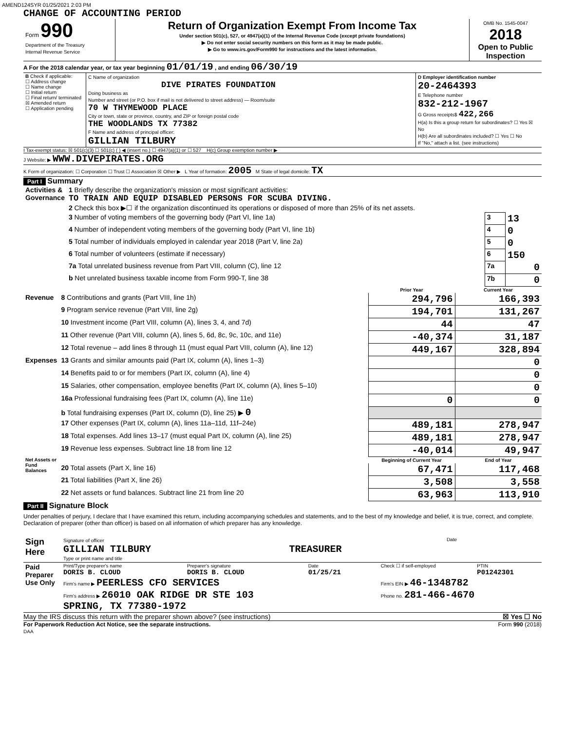AMEND124SYR 01/25/2021 2:03 PM
CHANGE OF ACCOUNTING PERIOD
| Form 990 Department of the Treasury Internal Revenue Service | Return of Organization Exempt From Income Tax Under section 501(c), 527, or 4947(a)(1) of the Internal Revenue Code (except private foundations) ▶ Do not enter social security numbers on this form as it may be made public. ▶ Go to www.irs.gov/Form990 for instructions and the latest information. | OMB No. 1545-0047 2018 Open to Public Inspection |
A For the 2018 calendar year, or tax year beginning 01/01/19 , and ending 06/30/19
| B Check if applicable: ☐ Address change ☐ Name change ☐ Initial return ☐ Final return/ terminated ☒ Amended return ☐ Application pending | C Name of organization DIVE PIRATES FOUNDATION Doing business as Number and street (or P.O. box if mail is not delivered to street address) — Room/suite 70 W THYMEWOOD PLACE City or town, state or province, country, and ZIP or foreign postal code THE WOODLANDS TX 77382 F Name and address of principal officer: GILLIAN TILBURY | D Employer identification number 20-2464393 E Telephone number 832-212-1967 G Gross receipts$ 422,266 H(a) Is this a group return for subordinates? ☐ Yes ☒ No H(b) Are all subordinates included? ☐ Yes ☐ No If "No," attach a list. (see instructions) |
I Tax-exempt status: ☒ 501(c)(3) ☐ 501(c) ( ) ◀ (insert no.) ☐ 4947(a)(1) or ☐ 527 H(c) Group exemption number ▶
J Website: ▶ WWW.DIVEPIRATES.ORG
K Form of organization: ☐ Corporation ☐ Trust ☐ Association ☒ Other ▶ L Year of formation: 2005 M State of legal domicile: TX
Part I Summary
| Activities & Governance | 1 Briefly describe the organization's mission or most significant activities: TO TRAIN AND EQUIP DISABLED PERSONS FOR SCUBA DIVING. | | |
| | 2 Check this box ▶☐ if the organization discontinued its operations or disposed of more than 25% of its net assets. | | |
| | 3 Number of voting members of the governing body (Part VI, line 1a) | 3 | 13 |
| | 4 Number of independent voting members of the governing body (Part VI, line 1b) | 4 | 0 |
| | 5 Total number of individuals employed in calendar year 2018 (Part V, line 2a) | 5 | 0 |
| | 6 Total number of volunteers (estimate if necessary) | 6 | 150 |
| | 7a Total unrelated business revenue from Part VIII, column (C), line 12 | 7a | 0 |
| | b Net unrelated business taxable income from Form 990-T, line 38 | 7b | 0 |
| | | Prior Year | Current Year |
| --- | --- | --- | --- |
| Revenue | 8 Contributions and grants (Part VIII, line 1h) | 294,796 | 166,393 |
| | 9 Program service revenue (Part VIII, line 2g) | 194,701 | 131,267 |
| | 10 Investment income (Part VIII, column (A), lines 3, 4, and 7d) | 44 | 47 |
| | 11 Other revenue (Part VIII, column (A), lines 5, 6d, 8c, 9c, 10c, and 11e) | -40,374 | 31,187 |
| | 12 Total revenue – add lines 8 through 11 (must equal Part VIII, column (A), line 12) | 449,167 | 328,894 |
| Expenses | 13 Grants and similar amounts paid (Part IX, column (A), lines 1–3) | | 0 |
| | 14 Benefits paid to or for members (Part IX, column (A), line 4) | | 0 |
| | 15 Salaries, other compensation, employee benefits (Part IX, column (A), lines 5–10) | | 0 |
| | 16a Professional fundraising fees (Part IX, column (A), line 11e) | 0 | 0 |
| | b Total fundraising expenses (Part IX, column (D), line 25) ▶ 0 | | |
| | 17 Other expenses (Part IX, column (A), lines 11a–11d, 11f–24e) | 489,181 | 278,947 |
| | 18 Total expenses. Add lines 13–17 (must equal Part IX, column (A), line 25) | 489,181 | 278,947 |
| | 19 Revenue less expenses. Subtract line 18 from line 12 | -40,014 | 49,947 |
| Net Assets or Fund Balances | | Beginning of Current Year | End of Year |
| | 20 Total assets (Part X, line 16) | 67,471 | 117,468 |
| | 21 Total liabilities (Part X, line 26) | 3,508 | 3,558 |
| | 22 Net assets or fund balances. Subtract line 21 from line 20 | 63,963 | 113,910 |
Part II Signature Block
Under penalties of perjury, I declare that I have examined this return, including accompanying schedules and statements, and to the best of my knowledge and belief, it is true, correct, and complete. Declaration of preparer (other than officer) is based on all information of which preparer has any knowledge.
| Sign Here | Signature of officer Date GILLIAN TILBURY TREASURER Type or print name and title |
| Paid Preparer Use Only | Print/Type preparer's name DORIS B. CLOUD | Preparer's signature DORIS B. CLOUD | Date 01/25/21 | Check ☐ if self-employed | PTIN P01242301 |
| | Firm's name ▶ PEERLESS CFO SERVICES | | | Firm's EIN ▶ 46-1348782 | |
| | Firm's address ▶ 26010 OAK RIDGE DR STE 103 SPRING, TX 77380-1972 | | | Phone no. 281-466-4670 | |
May the IRS discuss this return with the preparer shown above? (see instructions) ☒ Yes ☐ No
For Paperwork Reduction Act Notice, see the separate instructions. Form 990 (2018)
DAA